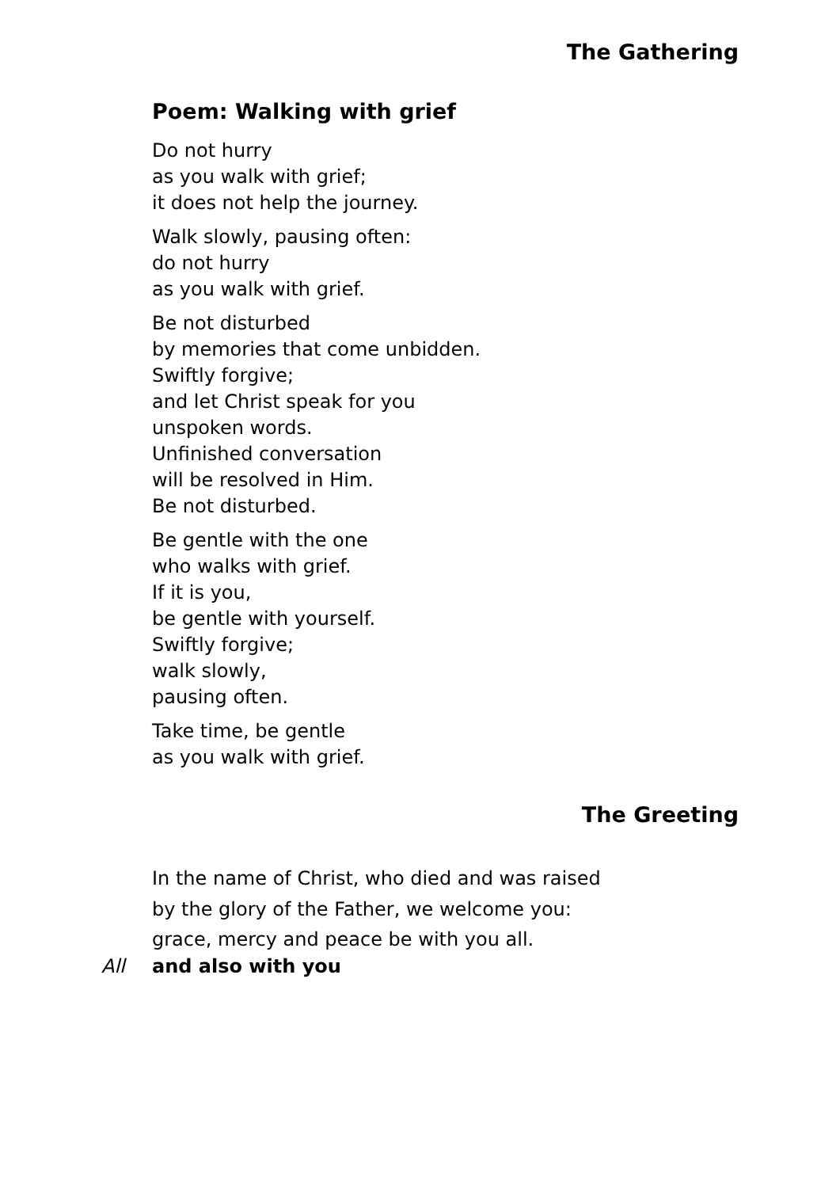The Gathering
Poem: Walking with grief
Do not hurry
as you walk with grief;
it does not help the journey.
Walk slowly, pausing often:
do not hurry
as you walk with grief.
Be not disturbed
by memories that come unbidden.
Swiftly forgive;
and let Christ speak for you
unspoken words.
Unfinished conversation
will be resolved in Him.
Be not disturbed.
Be gentle with the one
who walks with grief.
If it is you,
be gentle with yourself.
Swiftly forgive;
walk slowly,
pausing often.
Take time, be gentle
as you walk with grief.
The Greeting
In the name of Christ, who died and was raised
by the glory of the Father, we welcome you:
grace, mercy and peace be with you all.
All and also with you